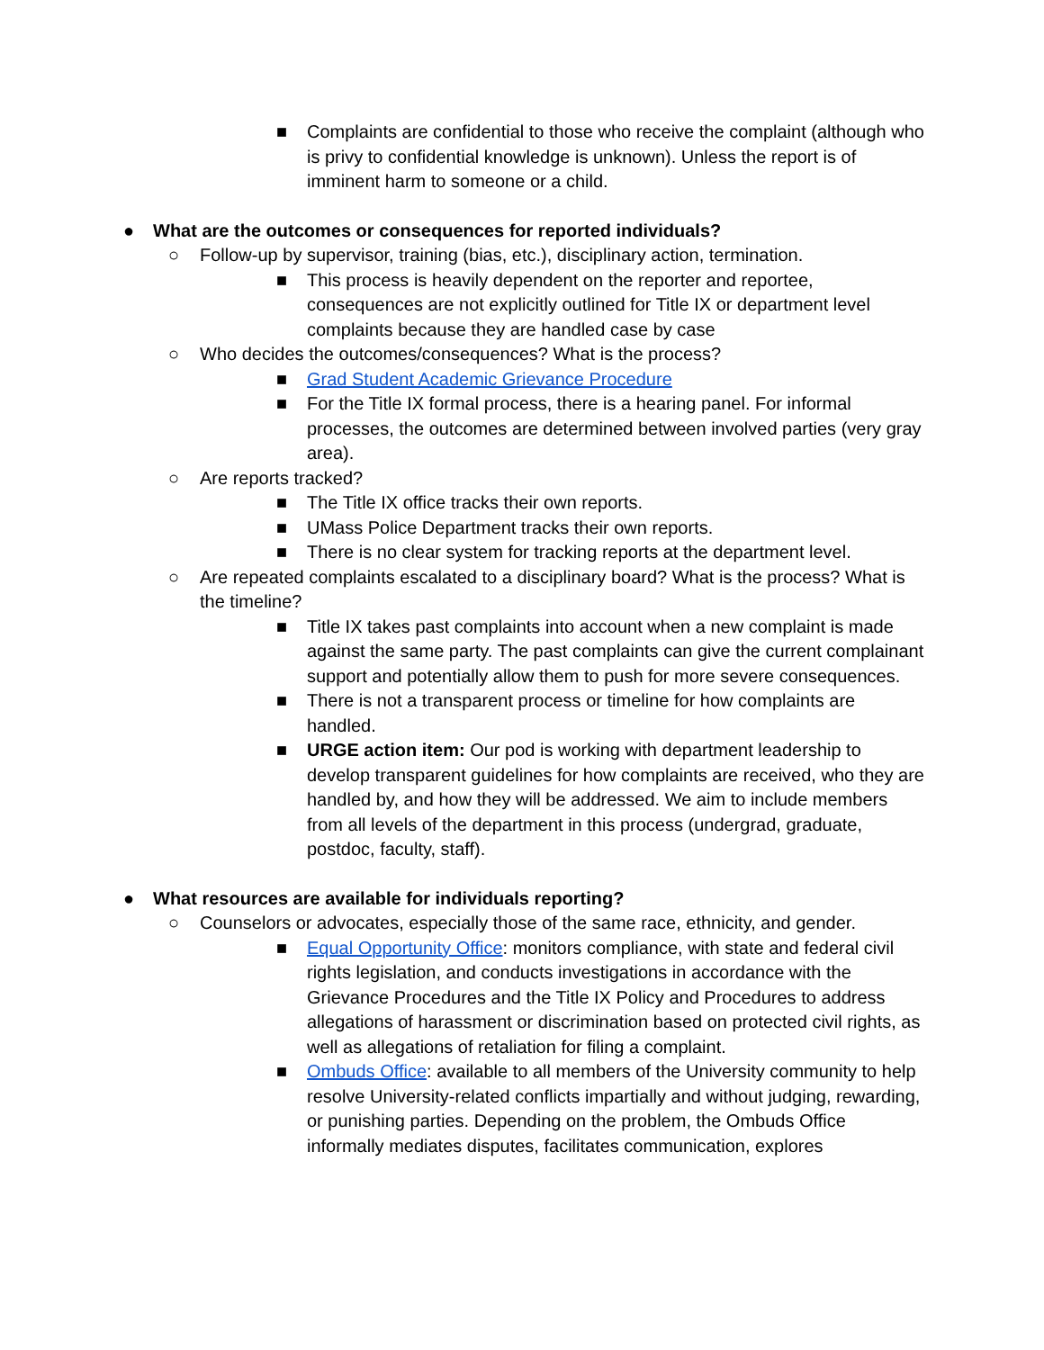■ Complaints are confidential to those who receive the complaint (although who is privy to confidential knowledge is unknown). Unless the report is of imminent harm to someone or a child.
● What are the outcomes or consequences for reported individuals?
○ Follow-up by supervisor, training (bias, etc.), disciplinary action, termination.
■ This process is heavily dependent on the reporter and reportee, consequences are not explicitly outlined for Title IX or department level complaints because they are handled case by case
○ Who decides the outcomes/consequences? What is the process?
■ Grad Student Academic Grievance Procedure
■ For the Title IX formal process, there is a hearing panel. For informal processes, the outcomes are determined between involved parties (very gray area).
○ Are reports tracked?
■ The Title IX office tracks their own reports.
■ UMass Police Department tracks their own reports.
■ There is no clear system for tracking reports at the department level.
○ Are repeated complaints escalated to a disciplinary board? What is the process? What is the timeline?
■ Title IX takes past complaints into account when a new complaint is made against the same party. The past complaints can give the current complainant support and potentially allow them to push for more severe consequences.
■ There is not a transparent process or timeline for how complaints are handled.
■ URGE action item: Our pod is working with department leadership to develop transparent guidelines for how complaints are received, who they are handled by, and how they will be addressed. We aim to include members from all levels of the department in this process (undergrad, graduate, postdoc, faculty, staff).
● What resources are available for individuals reporting?
○ Counselors or advocates, especially those of the same race, ethnicity, and gender.
■ Equal Opportunity Office: monitors compliance, with state and federal civil rights legislation, and conducts investigations in accordance with the Grievance Procedures and the Title IX Policy and Procedures to address allegations of harassment or discrimination based on protected civil rights, as well as allegations of retaliation for filing a complaint.
■ Ombuds Office: available to all members of the University community to help resolve University-related conflicts impartially and without judging, rewarding, or punishing parties. Depending on the problem, the Ombuds Office informally mediates disputes, facilitates communication, explores